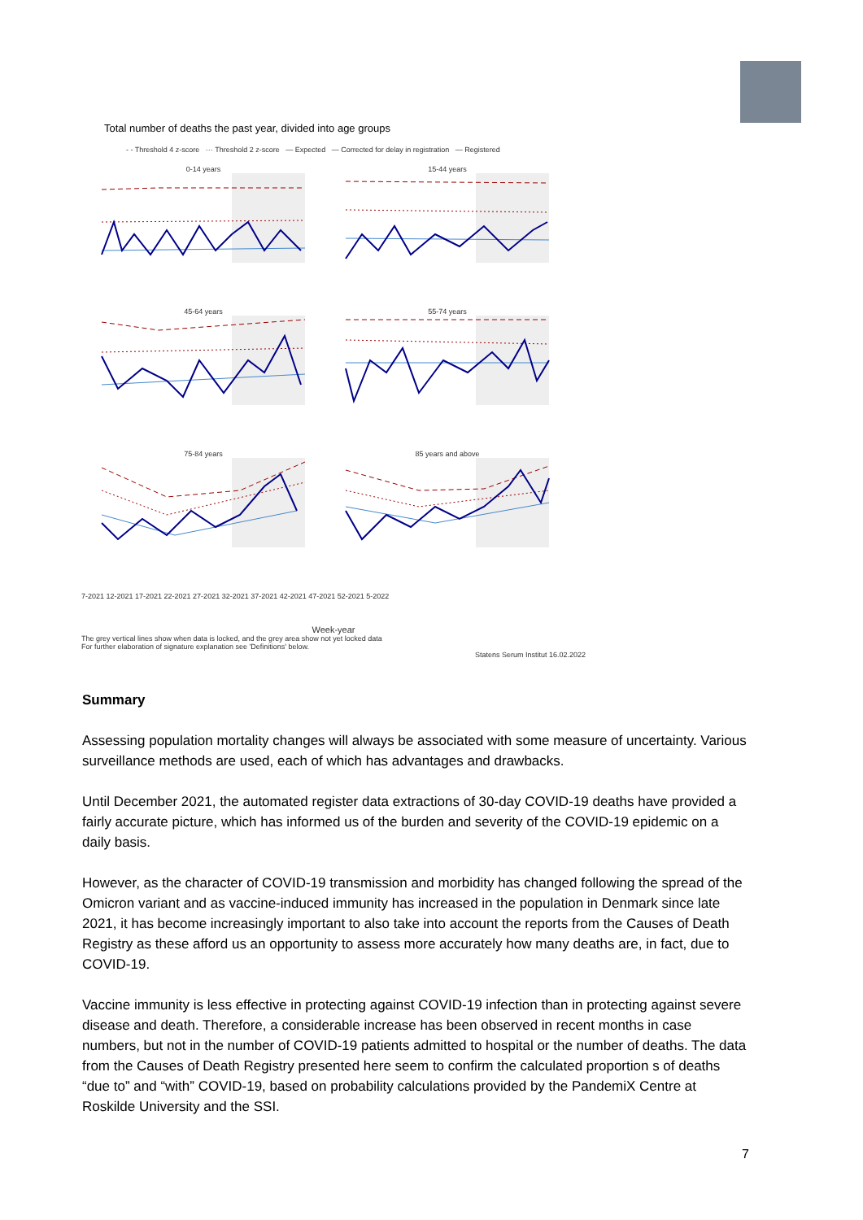Total number of deaths the past year, divided into age groups
- - Threshold 4 z-score ··· Threshold 2 z-score — Expected — Corrected for delay in registration — Registered
0-14 years
15-44 years
45-64 years
55-74 years
75-84 years
85 years and above
7-2021 12-2021 17-2021 22-2021 27-2021 32-2021 37-2021 42-2021 47-2021 52-2021 5-2022
Week-year
The grey vertical lines show when data is locked, and the grey area show not yet locked data
For further elaboration of signature explanation see 'Definitions' below.
Statens Serum Institut 16.02.2022
Summary
Assessing population mortality changes will always be associated with some measure of uncertainty. Various surveillance methods are used, each of which has advantages and drawbacks.
Until December 2021, the automated register data extractions of 30-day COVID-19 deaths have provided a fairly accurate picture, which has informed us of the burden and severity of the COVID-19 epidemic on a daily basis.
However, as the character of COVID-19 transmission and morbidity has changed following the spread of the Omicron variant and as vaccine-induced immunity has increased in the population in Denmark since late 2021, it has become increasingly important to also take into account the reports from the Causes of Death Registry as these afford us an opportunity to assess more accurately how many deaths are, in fact, due to COVID-19.
Vaccine immunity is less effective in protecting against COVID-19 infection than in protecting against severe disease and death. Therefore, a considerable increase has been observed in recent months in case numbers, but not in the number of COVID-19 patients admitted to hospital or the number of deaths. The data from the Causes of Death Registry presented here seem to confirm the calculated proportion s of deaths “due to” and “with” COVID-19, based on probability calculations provided by the PandemiX Centre at Roskilde University and the SSI.
7